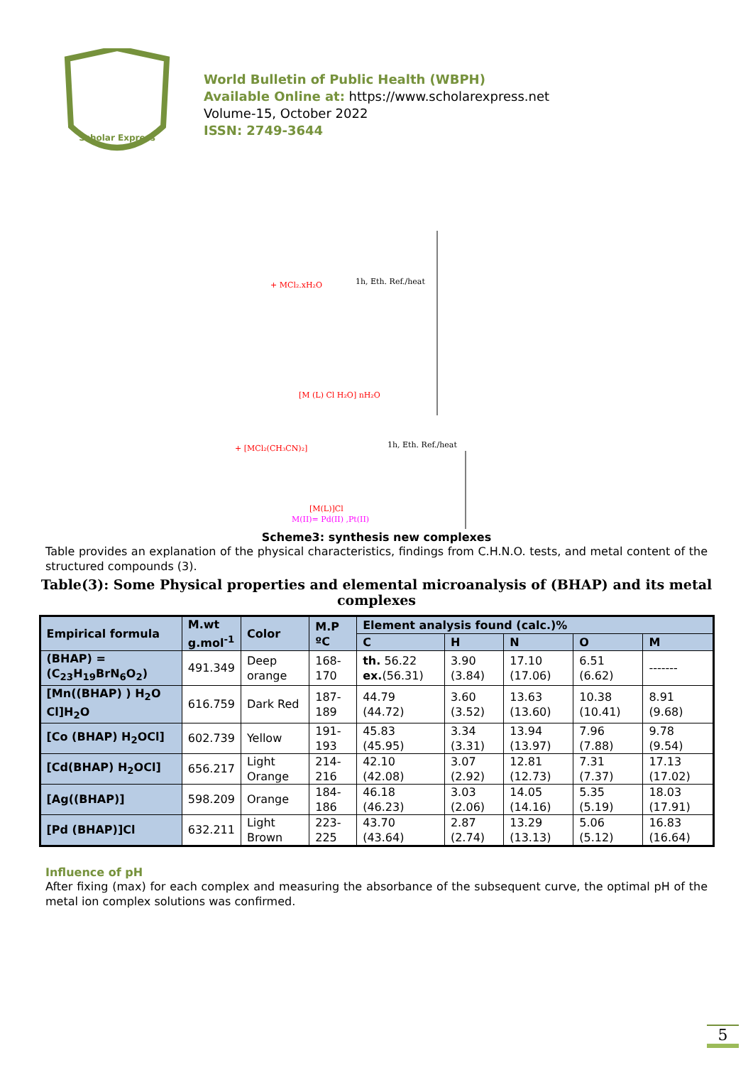Scholar Express
World Bulletin of Public Health (WBPH)
Available Online at: https://www.scholarexpress.net
Volume-15, October 2022
ISSN: 2749-3644
+ MCl₂.xH₂O
1h, Eth. Ref./heat
[M (L) Cl H₂O] nH₂O
+ [MCl₂(CH₃CN)₂]
1h, Eth. Ref./heat
[M(L)]Cl
M(II)= Pd(II) ,Pt(II)
Scheme3: synthesis new complexes
Table provides an explanation of the physical characteristics, findings from C.H.N.O. tests, and metal content of the structured compounds (3).
Table(3): Some Physical properties and elemental microanalysis of (BHAP) and its metal complexes
| Empirical formula | M.wt g.mol<sup>-1</sup> | Color | M.P ºC | Element analysis found (calc.)% | | | | |
| --- | --- | --- | --- | --- | --- | --- | --- | --- |
| | | | | C | H | N | O | M |
| (BHAP) = (C<sub>23</sub>H<sub>19</sub>BrN<sub>6</sub>O<sub>2</sub>) | 491.349 | Deep orange | 168-170 | th. 56.22 ex. (56.31) | 3.90 (3.84) | 17.10 (17.06) | 6.51 (6.62) | ------- |
| [Mn((BHAP) ) H<sub>2</sub>O Cl]H<sub>2</sub>O | 616.759 | Dark Red | 187-189 | 44.79 (44.72) | 3.60 (3.52) | 13.63 (13.60) | 10.38 (10.41) | 8.91 (9.68) |
| [Co (BHAP) H<sub>2</sub>OCl] | 602.739 | Yellow | 191-193 | 45.83 (45.95) | 3.34 (3.31) | 13.94 (13.97) | 7.96 (7.88) | 9.78 (9.54) |
| [Cd(BHAP) H<sub>2</sub>OCl] | 656.217 | Light Orange | 214-216 | 42.10 (42.08) | 3.07 (2.92) | 12.81 (12.73) | 7.31 (7.37) | 17.13 (17.02) |
| [Ag((BHAP)] | 598.209 | Orange | 184-186 | 46.18 (46.23) | 3.03 (2.06) | 14.05 (14.16) | 5.35 (5.19) | 18.03 (17.91) |
| [Pd (BHAP)]Cl | 632.211 | Light Brown | 223-225 | 43.70 (43.64) | 2.87 (2.74) | 13.29 (13.13) | 5.06 (5.12) | 16.83 (16.64) |
Influence of pH
After fixing (max) for each complex and measuring the absorbance of the subsequent curve, the optimal pH of the metal ion complex solutions was confirmed.
5